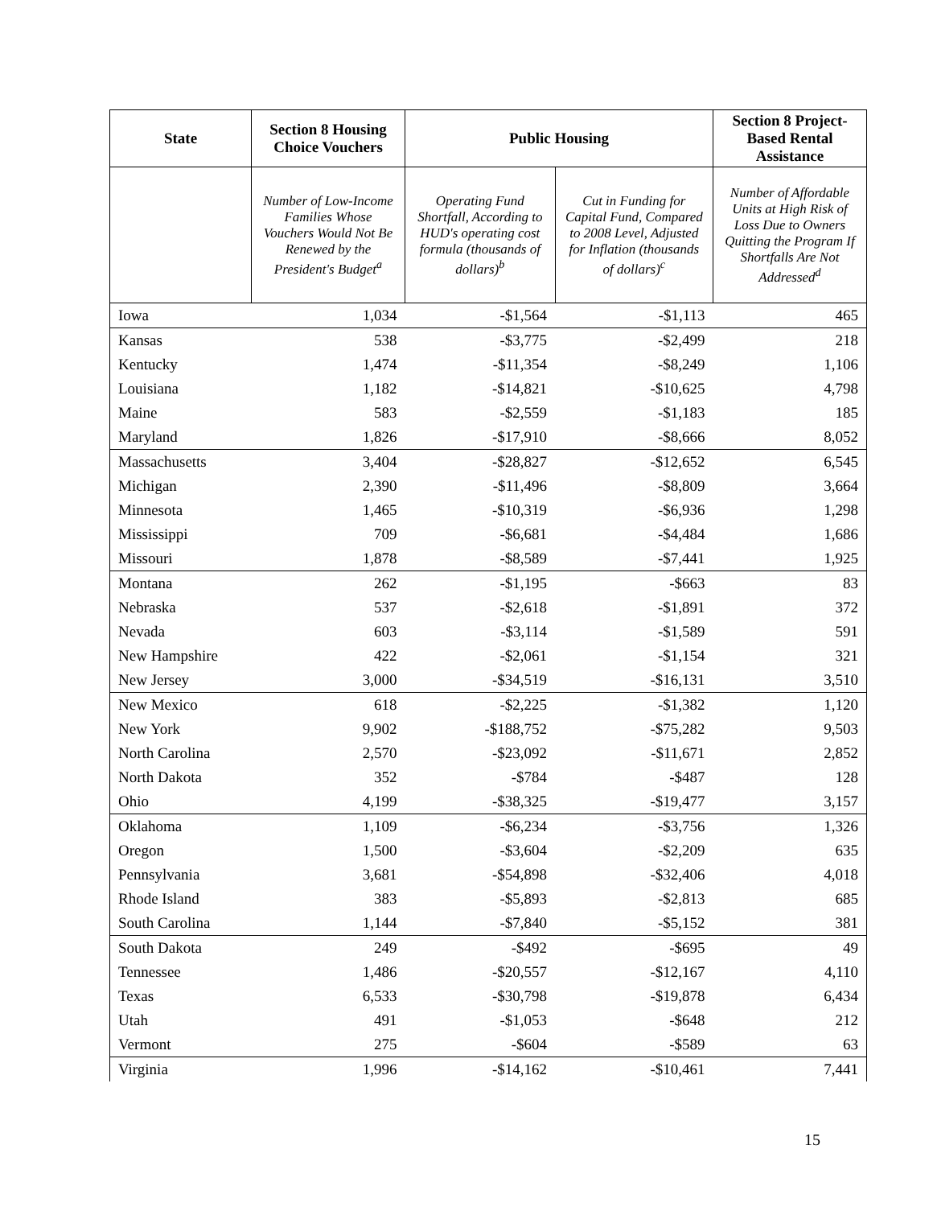| State | Section 8 Housing Choice Vouchers | Public Housing | | Section 8 Project-Based Rental Assistance |
| --- | --- | --- | --- | --- |
| | Number of Low-Income Families Whose Vouchers Would Not Be Renewed by the President's Budget<sup>a</sup> | Operating Fund Shortfall, According to HUD's operating cost formula (thousands of dollars)<sup>b</sup> | Cut in Funding for Capital Fund, Compared to 2008 Level, Adjusted for Inflation (thousands of dollars)<sup>c</sup> | Number of Affordable Units at High Risk of Loss Due to Owners Quitting the Program If Shortfalls Are Not Addressed<sup>d</sup> |
| Iowa | 1,034 | -$1,564 | -$1,113 | 465 |
| Kansas | 538 | -$3,775 | -$2,499 | 218 |
| Kentucky | 1,474 | -$11,354 | -$8,249 | 1,106 |
| Louisiana | 1,182 | -$14,821 | -$10,625 | 4,798 |
| Maine | 583 | -$2,559 | -$1,183 | 185 |
| Maryland | 1,826 | -$17,910 | -$8,666 | 8,052 |
| Massachusetts | 3,404 | -$28,827 | -$12,652 | 6,545 |
| Michigan | 2,390 | -$11,496 | -$8,809 | 3,664 |
| Minnesota | 1,465 | -$10,319 | -$6,936 | 1,298 |
| Mississippi | 709 | -$6,681 | -$4,484 | 1,686 |
| Missouri | 1,878 | -$8,589 | -$7,441 | 1,925 |
| Montana | 262 | -$1,195 | -$663 | 83 |
| Nebraska | 537 | -$2,618 | -$1,891 | 372 |
| Nevada | 603 | -$3,114 | -$1,589 | 591 |
| New Hampshire | 422 | -$2,061 | -$1,154 | 321 |
| New Jersey | 3,000 | -$34,519 | -$16,131 | 3,510 |
| New Mexico | 618 | -$2,225 | -$1,382 | 1,120 |
| New York | 9,902 | -$188,752 | -$75,282 | 9,503 |
| North Carolina | 2,570 | -$23,092 | -$11,671 | 2,852 |
| North Dakota | 352 | -$784 | -$487 | 128 |
| Ohio | 4,199 | -$38,325 | -$19,477 | 3,157 |
| Oklahoma | 1,109 | -$6,234 | -$3,756 | 1,326 |
| Oregon | 1,500 | -$3,604 | -$2,209 | 635 |
| Pennsylvania | 3,681 | -$54,898 | -$32,406 | 4,018 |
| Rhode Island | 383 | -$5,893 | -$2,813 | 685 |
| South Carolina | 1,144 | -$7,840 | -$5,152 | 381 |
| South Dakota | 249 | -$492 | -$695 | 49 |
| Tennessee | 1,486 | -$20,557 | -$12,167 | 4,110 |
| Texas | 6,533 | -$30,798 | -$19,878 | 6,434 |
| Utah | 491 | -$1,053 | -$648 | 212 |
| Vermont | 275 | -$604 | -$589 | 63 |
| Virginia | 1,996 | -$14,162 | -$10,461 | 7,441 |
15